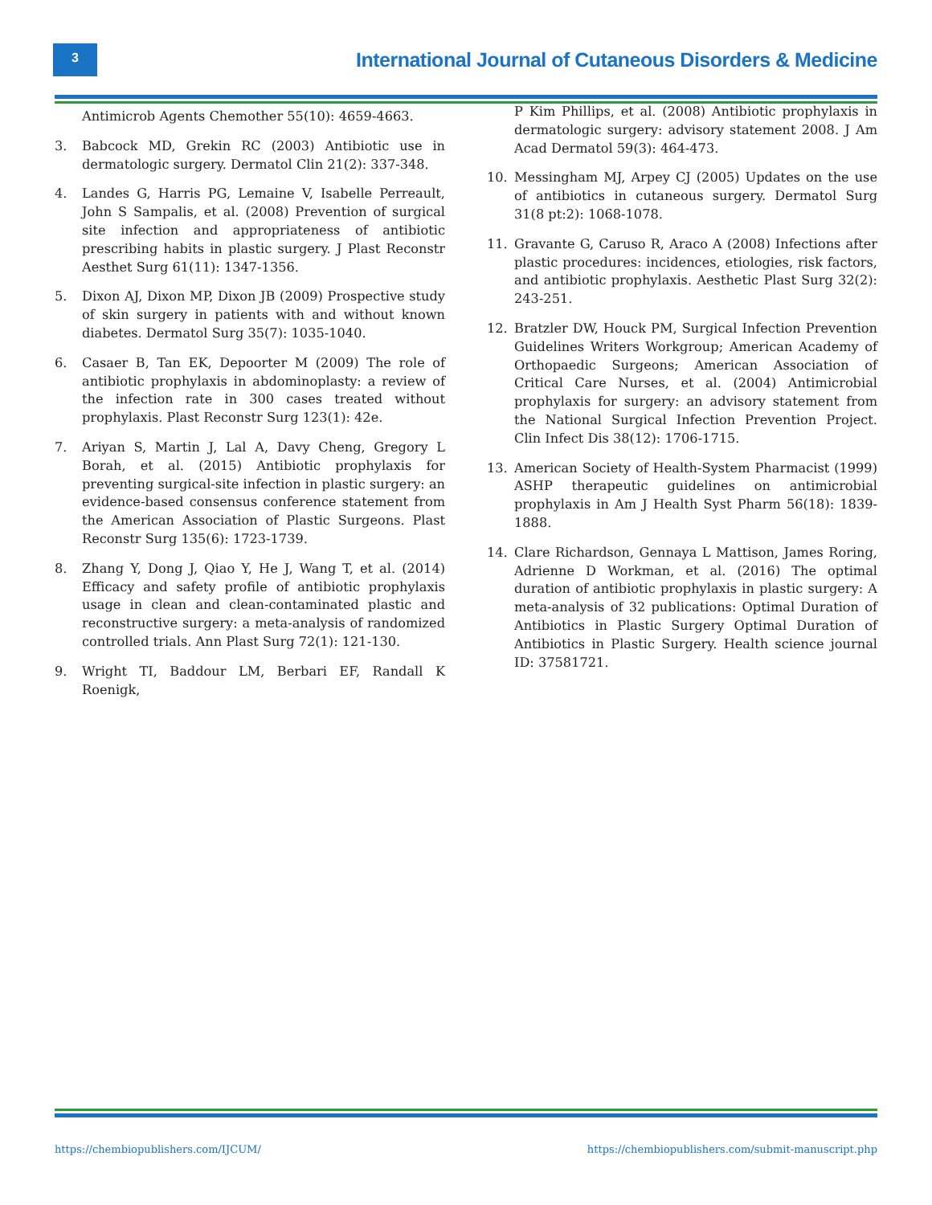3
International Journal of Cutaneous Disorders & Medicine
Antimicrob Agents Chemother 55(10): 4659-4663.
3. Babcock MD, Grekin RC (2003) Antibiotic use in dermatologic surgery. Dermatol Clin 21(2): 337-348.
4. Landes G, Harris PG, Lemaine V, Isabelle Perreault, John S Sampalis, et al. (2008) Prevention of surgical site infection and appropriateness of antibiotic prescribing habits in plastic surgery. J Plast Reconstr Aesthet Surg 61(11): 1347-1356.
5. Dixon AJ, Dixon MP, Dixon JB (2009) Prospective study of skin surgery in patients with and without known diabetes. Dermatol Surg 35(7): 1035-1040.
6. Casaer B, Tan EK, Depoorter M (2009) The role of antibiotic prophylaxis in abdominoplasty: a review of the infection rate in 300 cases treated without prophylaxis. Plast Reconstr Surg 123(1): 42e.
7. Ariyan S, Martin J, Lal A, Davy Cheng, Gregory L Borah, et al. (2015) Antibiotic prophylaxis for preventing surgical-site infection in plastic surgery: an evidence-based consensus conference statement from the American Association of Plastic Surgeons. Plast Reconstr Surg 135(6): 1723-1739.
8. Zhang Y, Dong J, Qiao Y, He J, Wang T, et al. (2014) Efficacy and safety profile of antibiotic prophylaxis usage in clean and clean-contaminated plastic and reconstructive surgery: a meta-analysis of randomized controlled trials. Ann Plast Surg 72(1): 121-130.
9. Wright TI, Baddour LM, Berbari EF, Randall K Roenigk,
P Kim Phillips, et al. (2008) Antibiotic prophylaxis in dermatologic surgery: advisory statement 2008. J Am Acad Dermatol 59(3): 464-473.
10. Messingham MJ, Arpey CJ (2005) Updates on the use of antibiotics in cutaneous surgery. Dermatol Surg 31(8 pt:2): 1068-1078.
11. Gravante G, Caruso R, Araco A (2008) Infections after plastic procedures: incidences, etiologies, risk factors, and antibiotic prophylaxis. Aesthetic Plast Surg 32(2): 243-251.
12. Bratzler DW, Houck PM, Surgical Infection Prevention Guidelines Writers Workgroup; American Academy of Orthopaedic Surgeons; American Association of Critical Care Nurses, et al. (2004) Antimicrobial prophylaxis for surgery: an advisory statement from the National Surgical Infection Prevention Project. Clin Infect Dis 38(12): 1706-1715.
13. American Society of Health-System Pharmacist (1999) ASHP therapeutic guidelines on antimicrobial prophylaxis in Am J Health Syst Pharm 56(18): 1839-1888.
14. Clare Richardson, Gennaya L Mattison, James Roring, Adrienne D Workman, et al. (2016) The optimal duration of antibiotic prophylaxis in plastic surgery: A meta-analysis of 32 publications: Optimal Duration of Antibiotics in Plastic Surgery Optimal Duration of Antibiotics in Plastic Surgery. Health science journal ID: 37581721.
https://chembiopublishers.com/IJCUM/ https://chembiopublishers.com/submit-manuscript.php